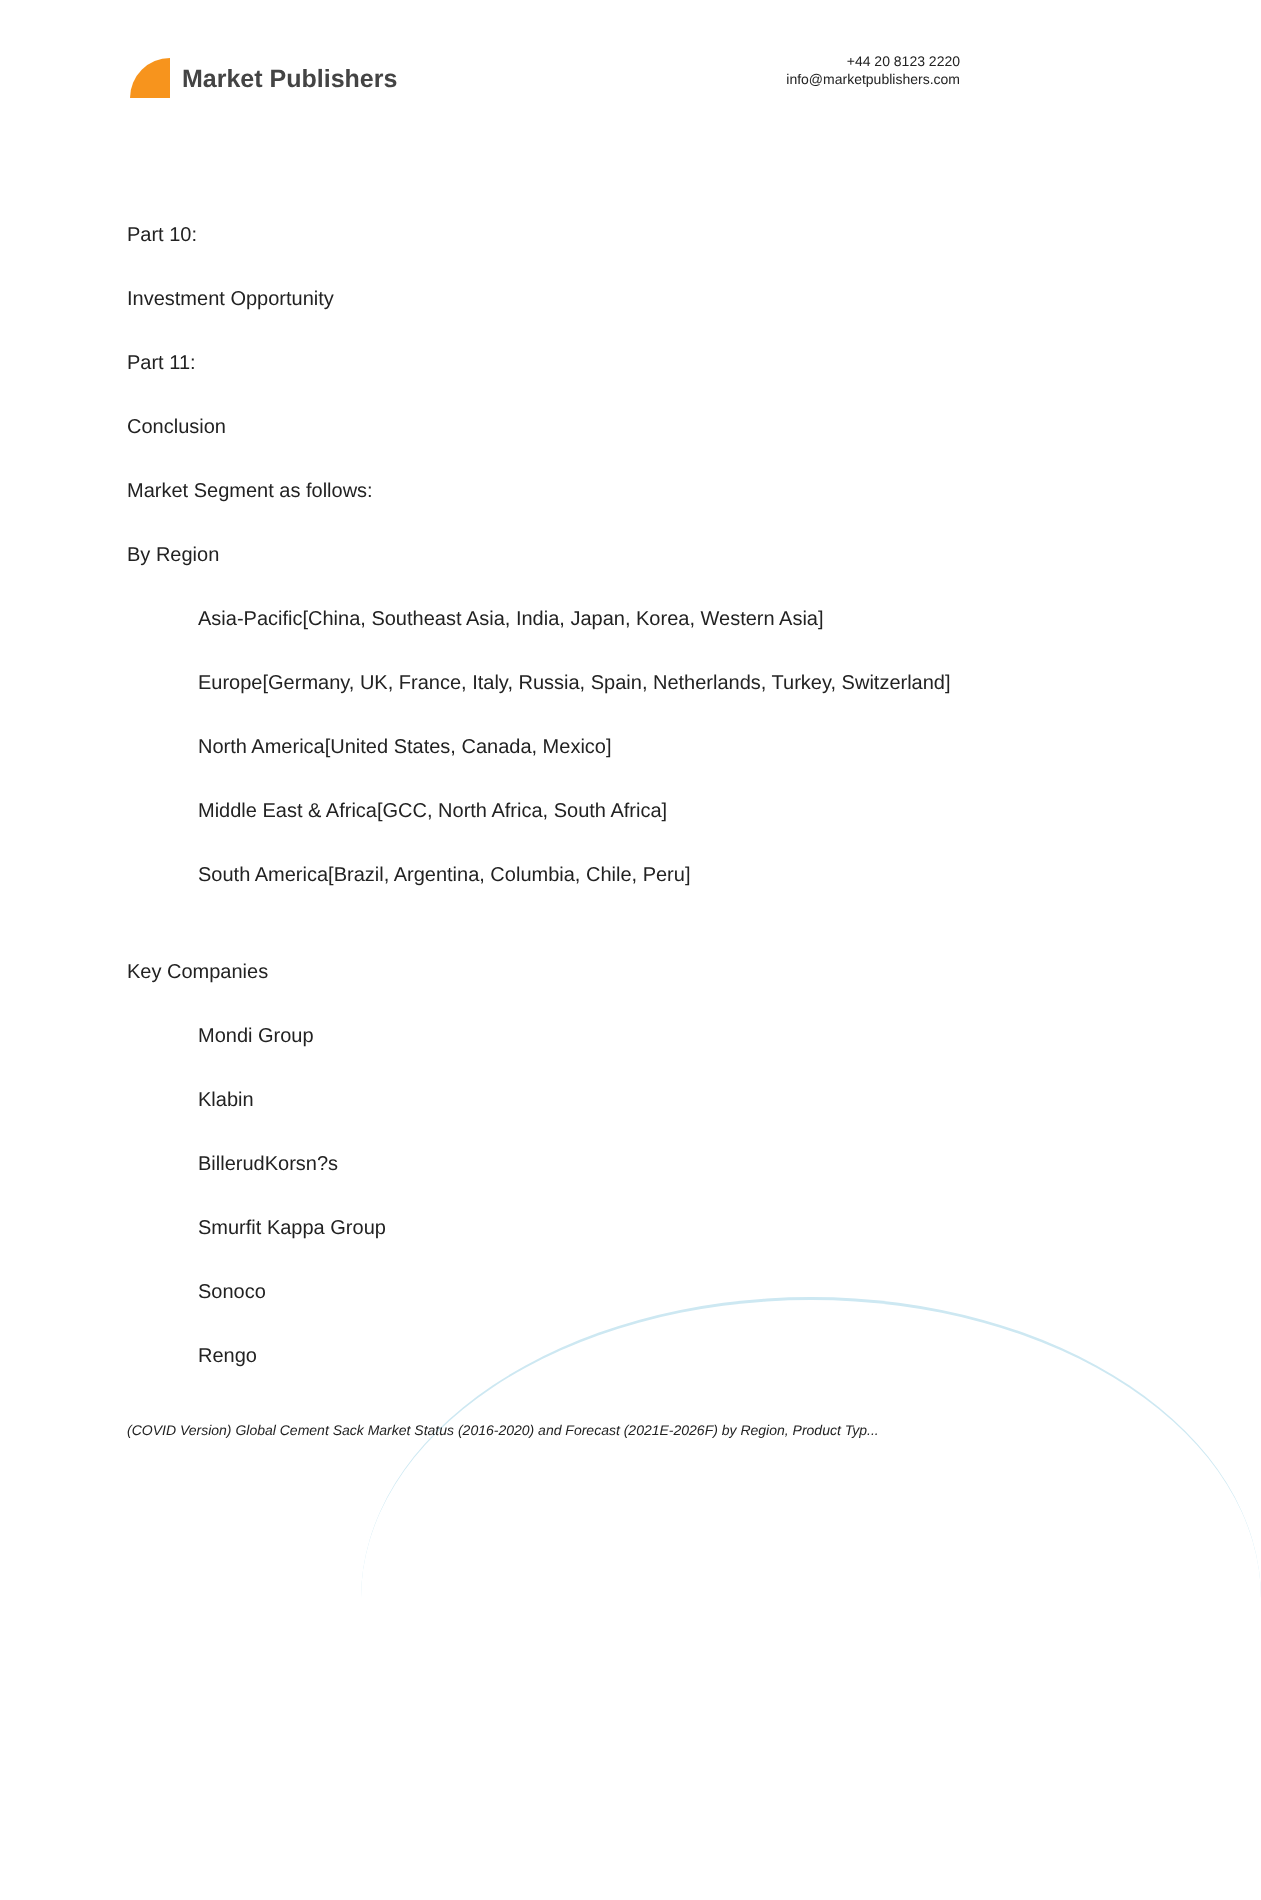Market Publishers
+44 20 8123 2220
info@marketpublishers.com
Part 10:
Investment Opportunity
Part 11:
Conclusion
Market Segment as follows:
By Region
Asia-Pacific[China, Southeast Asia, India, Japan, Korea, Western Asia]
Europe[Germany, UK, France, Italy, Russia, Spain, Netherlands, Turkey, Switzerland]
North America[United States, Canada, Mexico]
Middle East & Africa[GCC, North Africa, South Africa]
South America[Brazil, Argentina, Columbia, Chile, Peru]
Key Companies
Mondi Group
Klabin
BillerudKorsn?s
Smurfit Kappa Group
Sonoco
Rengo
(COVID Version) Global Cement Sack Market Status (2016-2020) and Forecast (2021E-2026F) by Region, Product Typ...